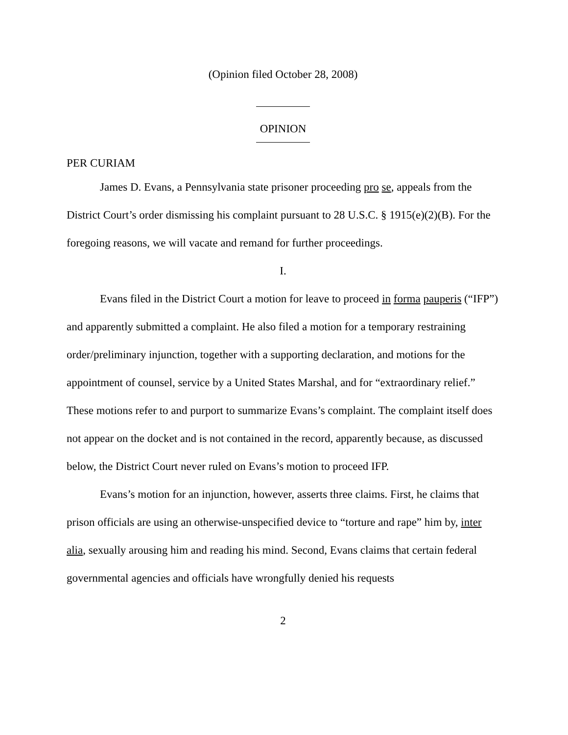(Opinion filed October 28, 2008)
OPINION
PER CURIAM
James D. Evans, a Pennsylvania state prisoner proceeding pro se, appeals from the District Court’s order dismissing his complaint pursuant to 28 U.S.C. § 1915(e)(2)(B). For the foregoing reasons, we will vacate and remand for further proceedings.
I.
Evans filed in the District Court a motion for leave to proceed in forma pauperis (“IFP”) and apparently submitted a complaint. He also filed a motion for a temporary restraining order/preliminary injunction, together with a supporting declaration, and motions for the appointment of counsel, service by a United States Marshal, and for “extraordinary relief.” These motions refer to and purport to summarize Evans’s complaint. The complaint itself does not appear on the docket and is not contained in the record, apparently because, as discussed below, the District Court never ruled on Evans’s motion to proceed IFP.
Evans’s motion for an injunction, however, asserts three claims. First, he claims that prison officials are using an otherwise-unspecified device to “torture and rape” him by, inter alia, sexually arousing him and reading his mind. Second, Evans claims that certain federal governmental agencies and officials have wrongfully denied his requests
2